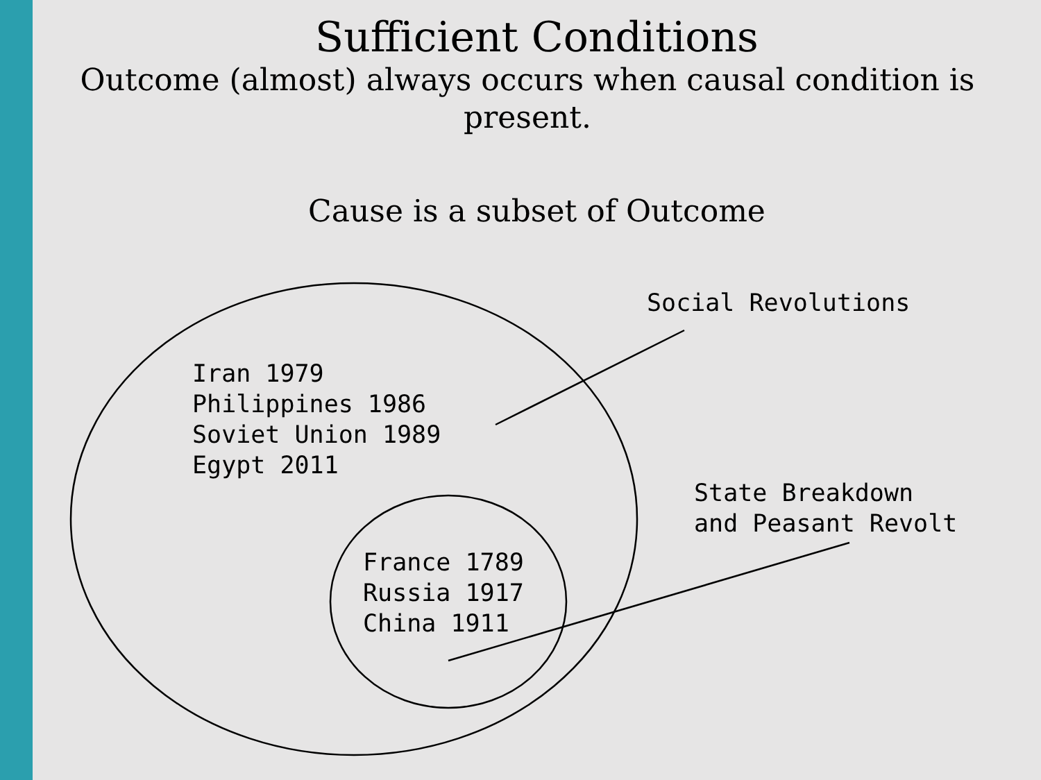Sufficient Conditions
Outcome (almost) always occurs when causal condition is present.
Cause is a subset of Outcome
Social Revolutions
Iran 1979 Philippines 1986 Soviet Union 1989 Egypt 2011
State Breakdown and Peasant Revolt
France 1789 Russia 1917 China 1911